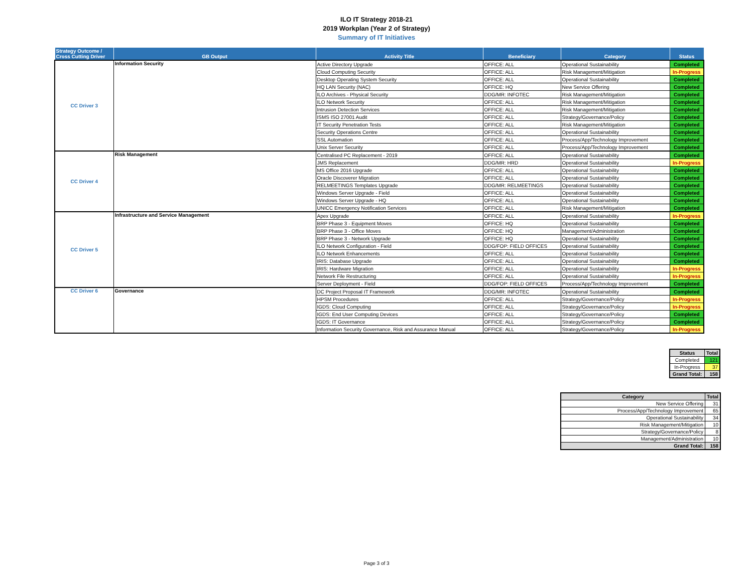ILO IT Strategy 2018-21
2019 Workplan (Year 2 of Strategy)
Summary of IT Initiatives
| Strategy Outcome / Cross Cutting Driver | GB Output | Activity Title | Beneficiary | Category | Status |
| --- | --- | --- | --- | --- | --- |
| CC Driver 3 | Information Security | Active Directory Upgrade | OFFICE: ALL | Operational Sustainability | Completed |
| | | Cloud Computing Security | OFFICE: ALL | Risk Management/Mitigation | In-Progress |
| | | Desktop Operating System Security | OFFICE: ALL | Operational Sustainability | Completed |
| | | HQ LAN Security (NAC) | OFFICE: HQ | New Service Offering | Completed |
| | | ILO Archives - Physical Security | DDG/MR: INFOTEC | Risk Management/Mitigation | Completed |
| | | ILO Network Security | OFFICE: ALL | Risk Management/Mitigation | Completed |
| | | Intrusion Detection Services | OFFICE: ALL | Risk Management/Mitigation | Completed |
| | | ISMS ISO 27001 Audit | OFFICE: ALL | Strategy/Governance/Policy | Completed |
| | | IT Security Penetration Tests | OFFICE: ALL | Risk Management/Mitigation | Completed |
| | | Security Operations Centre | OFFICE: ALL | Operational Sustainability | Completed |
| | | SSL Automation | OFFICE: ALL | Process/App/Technology Improvement | Completed |
| | | Unix Server Security | OFFICE: ALL | Process/App/Technology Improvement | Completed |
| CC Driver 4 | Risk Management | Centralised PC Replacement - 2019 | OFFICE: ALL | Operational Sustainability | Completed |
| | | JMS Replacement | DDG/MR: HRD | Operational Sustainability | In-Progress |
| | | MS Office 2016 Upgrade | OFFICE: ALL | Operational Sustainability | Completed |
| | | Oracle Discoverer Migration | OFFICE: ALL | Operational Sustainability | Completed |
| | | RELMEETINGS Templates Upgrade | DDG/MR: RELMEETINGS | Operational Sustainability | Completed |
| | | Windows Server Upgrade - Field | OFFICE: ALL | Operational Sustainability | Completed |
| | | Windows Server Upgrade - HQ | OFFICE: ALL | Operational Sustainability | Completed |
| | | UNICC Emergency Notification Services | OFFICE: ALL | Risk Management/Mitigation | Completed |
| CC Driver 5 | Infrastructure and Service Management | Apex Upgrade | OFFICE: ALL | Operational Sustainability | In-Progress |
| | | BRP Phase 3 - Equipment Moves | OFFICE: HQ | Operational Sustainability | Completed |
| | | BRP Phase 3 - Office Moves | OFFICE: HQ | Management/Administration | Completed |
| | | BRP Phase 3 - Network Upgrade | OFFICE: HQ | Operational Sustainability | Completed |
| | | ILO Network Configuration - Field | DDG/FOP: FIELD OFFICES | Operational Sustainability | Completed |
| | | ILO Network Enhancements | OFFICE: ALL | Operational Sustainability | Completed |
| | | IRIS: Database Upgrade | OFFICE: ALL | Operational Sustainability | Completed |
| | | IRIS: Hardware Migration | OFFICE: ALL | Operational Sustainability | In-Progress |
| | | Network File Restructuring | OFFICE: ALL | Operational Sustainability | In-Progress |
| | | Server Deployment - Field | DDG/FOP: FIELD OFFICES | Process/App/Technology Improvement | Completed |
| CC Driver 6 | Governance | DC Project Proposal IT Framework | DDG/MR: INFOTEC | Operational Sustainability | Completed |
| | | HPSM Procedures | OFFICE: ALL | Strategy/Governance/Policy | In-Progress |
| | | IGDS: Cloud Computing | OFFICE: ALL | Strategy/Governance/Policy | In-Progress |
| | | IGDS: End User Computing Devices | OFFICE: ALL | Strategy/Governance/Policy | Completed |
| | | IGDS: IT Governance | OFFICE: ALL | Strategy/Governance/Policy | Completed |
| | | Information Security Governance, Risk and Assurance Manual | OFFICE: ALL | Strategy/Governance/Policy | In-Progress |
| Status | Total |
| --- | --- |
| Completed | 121 |
| In-Progress | 37 |
| Grand Total: | 158 |
| Category | Total |
| --- | --- |
| New Service Offering | 31 |
| Process/App/Technology Improvement | 65 |
| Operational Sustainability | 34 |
| Risk Management/Mitigation | 10 |
| Strategy/Governance/Policy | 8 |
| Management/Administration | 10 |
| Grand Total: | 158 |
Page 3 of 3